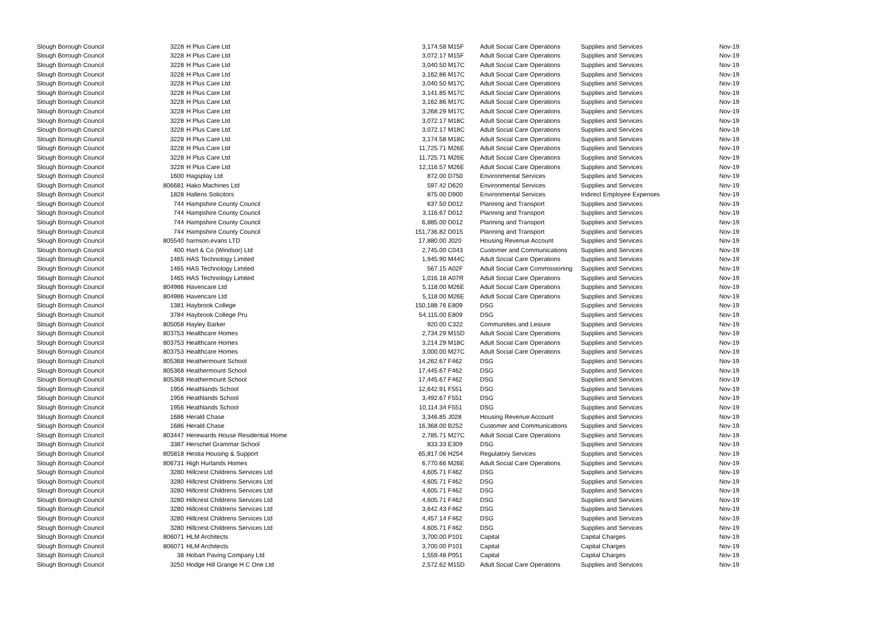| Slough Borough Council | 3228 | H Plus Care Ltd | 3,174.58 | M15F | Adult Social Care Operations | Supplies and Services | Nov-19 |
| Slough Borough Council | 3228 | H Plus Care Ltd | 3,072.17 | M15F | Adult Social Care Operations | Supplies and Services | Nov-19 |
| Slough Borough Council | 3228 | H Plus Care Ltd | 3,040.50 | M17C | Adult Social Care Operations | Supplies and Services | Nov-19 |
| Slough Borough Council | 3228 | H Plus Care Ltd | 3,162.86 | M17C | Adult Social Care Operations | Supplies and Services | Nov-19 |
| Slough Borough Council | 3228 | H Plus Care Ltd | 3,040.50 | M17C | Adult Social Care Operations | Supplies and Services | Nov-19 |
| Slough Borough Council | 3228 | H Plus Care Ltd | 3,141.85 | M17C | Adult Social Care Operations | Supplies and Services | Nov-19 |
| Slough Borough Council | 3228 | H Plus Care Ltd | 3,162.86 | M17C | Adult Social Care Operations | Supplies and Services | Nov-19 |
| Slough Borough Council | 3228 | H Plus Care Ltd | 3,268.29 | M17C | Adult Social Care Operations | Supplies and Services | Nov-19 |
| Slough Borough Council | 3228 | H Plus Care Ltd | 3,072.17 | M18C | Adult Social Care Operations | Supplies and Services | Nov-19 |
| Slough Borough Council | 3228 | H Plus Care Ltd | 3,072.17 | M18C | Adult Social Care Operations | Supplies and Services | Nov-19 |
| Slough Borough Council | 3228 | H Plus Care Ltd | 3,174.58 | M18C | Adult Social Care Operations | Supplies and Services | Nov-19 |
| Slough Borough Council | 3228 | H Plus Care Ltd | 11,725.71 | M26E | Adult Social Care Operations | Supplies and Services | Nov-19 |
| Slough Borough Council | 3228 | H Plus Care Ltd | 11,725.71 | M26E | Adult Social Care Operations | Supplies and Services | Nov-19 |
| Slough Borough Council | 3228 | H Plus Care Ltd | 12,116.57 | M26E | Adult Social Care Operations | Supplies and Services | Nov-19 |
| Slough Borough Council | 1600 | Hagsplay Ltd | 872.00 | D750 | Environmental Services | Supplies and Services | Nov-19 |
| Slough Borough Council | 806681 | Hako Machines Ltd | 597.42 | D620 | Environmental Services | Supplies and Services | Nov-19 |
| Slough Borough Council | 1828 | Hallens Solicitors | 875.00 | D900 | Environmental Services | Indirect Employee Expenses | Nov-19 |
| Slough Borough Council | 744 | Hampshire County Council | 637.50 | D012 | Planning and Transport | Supplies and Services | Nov-19 |
| Slough Borough Council | 744 | Hampshire County Council | 3,116.67 | D012 | Planning and Transport | Supplies and Services | Nov-19 |
| Slough Borough Council | 744 | Hampshire County Council | 6,885.00 | D012 | Planning and Transport | Supplies and Services | Nov-19 |
| Slough Borough Council | 744 | Hampshire County Council | 151,736.82 | D015 | Planning and Transport | Supplies and Services | Nov-19 |
| Slough Borough Council | 805540 | harrison.evans LTD | 17,880.00 | J020 | Housing Revenue Account | Supplies and Services | Nov-19 |
| Slough Borough Council | 400 | Hart & Co (Windsor) Ltd | 2,745.00 | C043 | Customer and Communications | Supplies and Services | Nov-19 |
| Slough Borough Council | 1465 | HAS Technology Limited | 1,945.90 | M44C | Adult Social Care Operations | Supplies and Services | Nov-19 |
| Slough Borough Council | 1465 | HAS Technology Limited | 567.15 | A02F | Adult Social Care Commissioning | Supplies and Services | Nov-19 |
| Slough Borough Council | 1465 | HAS Technology Limited | 1,016.18 | A07R | Adult Social Care Operations | Supplies and Services | Nov-19 |
| Slough Borough Council | 804986 | Havencare Ltd | 5,118.00 | M26E | Adult Social Care Operations | Supplies and Services | Nov-19 |
| Slough Borough Council | 804986 | Havencare Ltd | 5,118.00 | M26E | Adult Social Care Operations | Supplies and Services | Nov-19 |
| Slough Borough Council | 1381 | Haybrook College | 150,188.76 | E809 | DSG | Supplies and Services | Nov-19 |
| Slough Borough Council | 3784 | Haybrook College Pru | 54,115.00 | E809 | DSG | Supplies and Services | Nov-19 |
| Slough Borough Council | 805058 | Hayley Barker | 920.00 | C322 | Communities and Lesiure | Supplies and Services | Nov-19 |
| Slough Borough Council | 803753 | Healthcare Homes | 2,734.29 | M15D | Adult Social Care Operations | Supplies and Services | Nov-19 |
| Slough Borough Council | 803753 | Healthcare Homes | 3,214.29 | M18C | Adult Social Care Operations | Supplies and Services | Nov-19 |
| Slough Borough Council | 803753 | Healthcare Homes | 3,000.00 | M27C | Adult Social Care Operations | Supplies and Services | Nov-19 |
| Slough Borough Council | 805368 | Heathermount School | 14,262.67 | F462 | DSG | Supplies and Services | Nov-19 |
| Slough Borough Council | 805368 | Heathermount School | 17,445.67 | F462 | DSG | Supplies and Services | Nov-19 |
| Slough Borough Council | 805368 | Heathermount School | 17,445.67 | F462 | DSG | Supplies and Services | Nov-19 |
| Slough Borough Council | 1956 | Heathlands School | 12,642.91 | F551 | DSG | Supplies and Services | Nov-19 |
| Slough Borough Council | 1956 | Heathlands School | 3,492.67 | F551 | DSG | Supplies and Services | Nov-19 |
| Slough Borough Council | 1956 | Heathlands School | 10,114.34 | F551 | DSG | Supplies and Services | Nov-19 |
| Slough Borough Council | 1686 | Herald Chase | 3,346.85 | J028 | Housing Revenue Account | Supplies and Services | Nov-19 |
| Slough Borough Council | 1686 | Herald Chase | 16,368.00 | B252 | Customer and Communications | Supplies and Services | Nov-19 |
| Slough Borough Council | 803447 | Herewards House Residential Home | 2,785.71 | M27C | Adult Social Care Operations | Supplies and Services | Nov-19 |
| Slough Borough Council | 3387 | Herschel Grammar School | 833.33 | E309 | DSG | Supplies and Services | Nov-19 |
| Slough Borough Council | 805818 | Hestia Housing & Support | 65,817.06 | H254 | Regulatory Services | Supplies and Services | Nov-19 |
| Slough Borough Council | 806731 | High Hurlands Homes | 6,770.66 | M26E | Adult Social Care Operations | Supplies and Services | Nov-19 |
| Slough Borough Council | 3280 | Hillcrest Childrens Services Ltd | 4,605.71 | F462 | DSG | Supplies and Services | Nov-19 |
| Slough Borough Council | 3280 | Hillcrest Childrens Services Ltd | 4,605.71 | F462 | DSG | Supplies and Services | Nov-19 |
| Slough Borough Council | 3280 | Hillcrest Childrens Services Ltd | 4,605.71 | F462 | DSG | Supplies and Services | Nov-19 |
| Slough Borough Council | 3280 | Hillcrest Childrens Services Ltd | 4,605.71 | F462 | DSG | Supplies and Services | Nov-19 |
| Slough Borough Council | 3280 | Hillcrest Childrens Services Ltd | 3,642.43 | F462 | DSG | Supplies and Services | Nov-19 |
| Slough Borough Council | 3280 | Hillcrest Childrens Services Ltd | 4,457.14 | F462 | DSG | Supplies and Services | Nov-19 |
| Slough Borough Council | 3280 | Hillcrest Childrens Services Ltd | 4,605.71 | F462 | DSG | Supplies and Services | Nov-19 |
| Slough Borough Council | 806071 | HLM Architects | 3,700.00 | P101 | Capital | Capital Charges | Nov-19 |
| Slough Borough Council | 806071 | HLM Architects | 3,700.00 | P101 | Capital | Capital Charges | Nov-19 |
| Slough Borough Council | 38 | Hobart Paving Company Ltd | 1,559.48 | P051 | Capital | Capital Charges | Nov-19 |
| Slough Borough Council | 3250 | Hodge Hill Grange H C One Ltd | 2,572.62 | M15D | Adult Social Care Operations | Supplies and Services | Nov-19 |